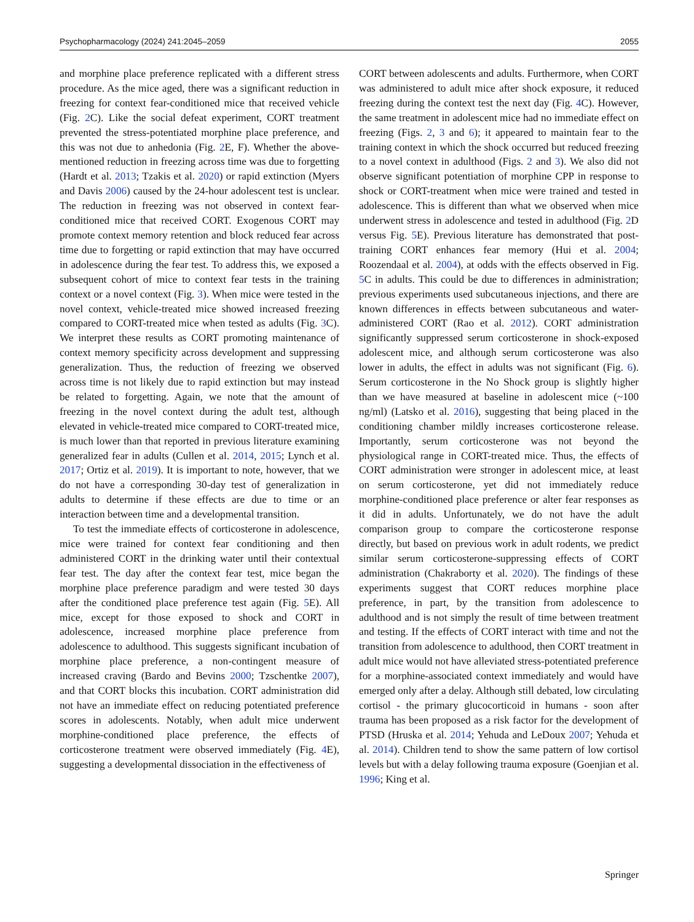Psychopharmacology (2024) 241:2045–2059 2055
and morphine place preference replicated with a different stress procedure. As the mice aged, there was a significant reduction in freezing for context fear-conditioned mice that received vehicle (Fig. 2 C). Like the social defeat experiment, CORT treatment prevented the stress-potentiated morphine place preference, and this was not due to anhedonia (Fig. 2 E, F). Whether the above-mentioned reduction in freezing across time was due to forgetting (Hardt et al. 2013; Tzakis et al. 2020) or rapid extinction (Myers and Davis 2006) caused by the 24-hour adolescent test is unclear. The reduction in freezing was not observed in context fear-conditioned mice that received CORT. Exogenous CORT may promote context memory retention and block reduced fear across time due to forgetting or rapid extinction that may have occurred in adolescence during the fear test. To address this, we exposed a subsequent cohort of mice to context fear tests in the training context or a novel context (Fig. 3). When mice were tested in the novel context, vehicle-treated mice showed increased freezing compared to CORT-treated mice when tested as adults (Fig. 3 C). We interpret these results as CORT promoting maintenance of context memory specificity across development and suppressing generalization. Thus, the reduction of freezing we observed across time is not likely due to rapid extinction but may instead be related to forgetting. Again, we note that the amount of freezing in the novel context during the adult test, although elevated in vehicle-treated mice compared to CORT-treated mice, is much lower than that reported in previous literature examining generalized fear in adults (Cullen et al. 2014, 2015; Lynch et al. 2017; Ortiz et al. 2019). It is important to note, however, that we do not have a corresponding 30-day test of generalization in adults to determine if these effects are due to time or an interaction between time and a developmental transition.
To test the immediate effects of corticosterone in adolescence, mice were trained for context fear conditioning and then administered CORT in the drinking water until their contextual fear test. The day after the context fear test, mice began the morphine place preference paradigm and were tested 30 days after the conditioned place preference test again (Fig. 5 E). All mice, except for those exposed to shock and CORT in adolescence, increased morphine place preference from adolescence to adulthood. This suggests significant incubation of morphine place preference, a non-contingent measure of increased craving (Bardo and Bevins 2000; Tzschentke 2007), and that CORT blocks this incubation. CORT administration did not have an immediate effect on reducing potentiated preference scores in adolescents. Notably, when adult mice underwent morphine-conditioned place preference, the effects of corticosterone treatment were observed immediately (Fig. 4 E), suggesting a developmental dissociation in the effectiveness of
CORT between adolescents and adults. Furthermore, when CORT was administered to adult mice after shock exposure, it reduced freezing during the context test the next day (Fig. 4 C). However, the same treatment in adolescent mice had no immediate effect on freezing (Figs. 2, 3 and 6); it appeared to maintain fear to the training context in which the shock occurred but reduced freezing to a novel context in adulthood (Figs. 2 and 3). We also did not observe significant potentiation of morphine CPP in response to shock or CORT-treatment when mice were trained and tested in adolescence. This is different than what we observed when mice underwent stress in adolescence and tested in adulthood (Fig. 2 D versus Fig. 5 E). Previous literature has demonstrated that post-training CORT enhances fear memory (Hui et al. 2004; Roozendaal et al. 2004), at odds with the effects observed in Fig. 5 C in adults. This could be due to differences in administration; previous experiments used subcutaneous injections, and there are known differences in effects between subcutaneous and water-administered CORT (Rao et al. 2012). CORT administration significantly suppressed serum corticosterone in shock-exposed adolescent mice, and although serum corticosterone was also lower in adults, the effect in adults was not significant (Fig. 6). Serum corticosterone in the No Shock group is slightly higher than we have measured at baseline in adolescent mice (~100 ng/ml) (Latsko et al. 2016), suggesting that being placed in the conditioning chamber mildly increases corticosterone release. Importantly, serum corticosterone was not beyond the physiological range in CORT-treated mice. Thus, the effects of CORT administration were stronger in adolescent mice, at least on serum corticosterone, yet did not immediately reduce morphine-conditioned place preference or alter fear responses as it did in adults. Unfortunately, we do not have the adult comparison group to compare the corticosterone response directly, but based on previous work in adult rodents, we predict similar serum corticosterone-suppressing effects of CORT administration (Chakraborty et al. 2020). The findings of these experiments suggest that CORT reduces morphine place preference, in part, by the transition from adolescence to adulthood and is not simply the result of time between treatment and testing. If the effects of CORT interact with time and not the transition from adolescence to adulthood, then CORT treatment in adult mice would not have alleviated stress-potentiated preference for a morphine-associated context immediately and would have emerged only after a delay. Although still debated, low circulating cortisol - the primary glucocorticoid in humans - soon after trauma has been proposed as a risk factor for the development of PTSD (Hruska et al. 2014; Yehuda and LeDoux 2007; Yehuda et al. 2014). Children tend to show the same pattern of low cortisol levels but with a delay following trauma exposure (Goenjian et al. 1996; King et al.
Springer